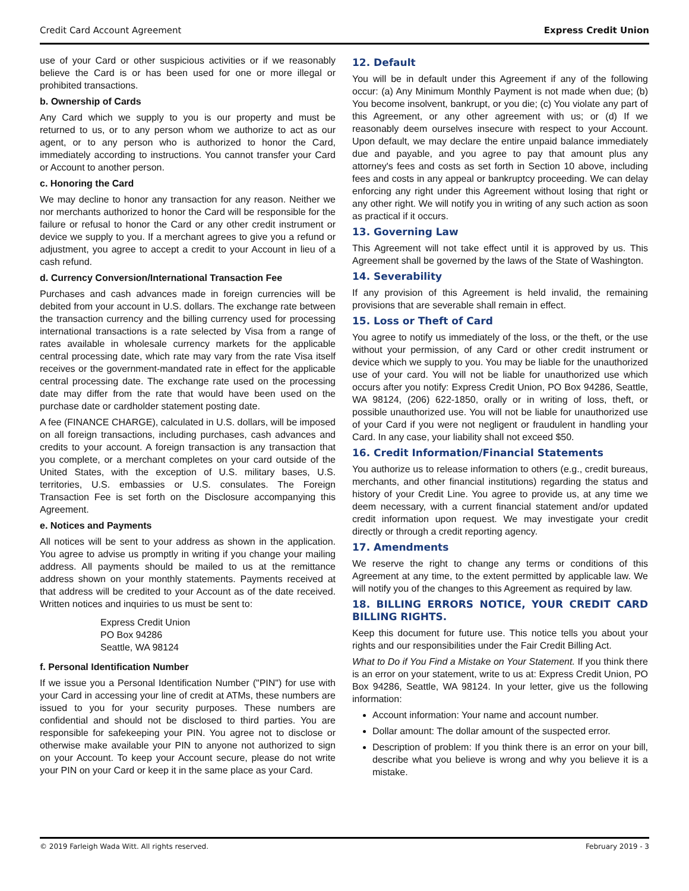Credit Card Account Agreement Express Credit Union
use of your Card or other suspicious activities or if we reasonably believe the Card is or has been used for one or more illegal or prohibited transactions.
b. Ownership of Cards
Any Card which we supply to you is our property and must be returned to us, or to any person whom we authorize to act as our agent, or to any person who is authorized to honor the Card, immediately according to instructions. You cannot transfer your Card or Account to another person.
c. Honoring the Card
We may decline to honor any transaction for any reason. Neither we nor merchants authorized to honor the Card will be responsible for the failure or refusal to honor the Card or any other credit instrument or device we supply to you. If a merchant agrees to give you a refund or adjustment, you agree to accept a credit to your Account in lieu of a cash refund.
d. Currency Conversion/International Transaction Fee
Purchases and cash advances made in foreign currencies will be debited from your account in U.S. dollars. The exchange rate between the transaction currency and the billing currency used for processing international transactions is a rate selected by Visa from a range of rates available in wholesale currency markets for the applicable central processing date, which rate may vary from the rate Visa itself receives or the government-mandated rate in effect for the applicable central processing date. The exchange rate used on the processing date may differ from the rate that would have been used on the purchase date or cardholder statement posting date.
A fee (FINANCE CHARGE), calculated in U.S. dollars, will be imposed on all foreign transactions, including purchases, cash advances and credits to your account. A foreign transaction is any transaction that you complete, or a merchant completes on your card outside of the United States, with the exception of U.S. military bases, U.S. territories, U.S. embassies or U.S. consulates. The Foreign Transaction Fee is set forth on the Disclosure accompanying this Agreement.
e. Notices and Payments
All notices will be sent to your address as shown in the application. You agree to advise us promptly in writing if you change your mailing address. All payments should be mailed to us at the remittance address shown on your monthly statements. Payments received at that address will be credited to your Account as of the date received. Written notices and inquiries to us must be sent to:
Express Credit Union
PO Box 94286
Seattle, WA 98124
f. Personal Identification Number
If we issue you a Personal Identification Number ("PIN") for use with your Card in accessing your line of credit at ATMs, these numbers are issued to you for your security purposes. These numbers are confidential and should not be disclosed to third parties. You are responsible for safekeeping your PIN. You agree not to disclose or otherwise make available your PIN to anyone not authorized to sign on your Account. To keep your Account secure, please do not write your PIN on your Card or keep it in the same place as your Card.
12. Default
You will be in default under this Agreement if any of the following occur: (a) Any Minimum Monthly Payment is not made when due; (b) You become insolvent, bankrupt, or you die; (c) You violate any part of this Agreement, or any other agreement with us; or (d) If we reasonably deem ourselves insecure with respect to your Account. Upon default, we may declare the entire unpaid balance immediately due and payable, and you agree to pay that amount plus any attorney's fees and costs as set forth in Section 10 above, including fees and costs in any appeal or bankruptcy proceeding. We can delay enforcing any right under this Agreement without losing that right or any other right. We will notify you in writing of any such action as soon as practical if it occurs.
13. Governing Law
This Agreement will not take effect until it is approved by us. This Agreement shall be governed by the laws of the State of Washington.
14. Severability
If any provision of this Agreement is held invalid, the remaining provisions that are severable shall remain in effect.
15. Loss or Theft of Card
You agree to notify us immediately of the loss, or the theft, or the use without your permission, of any Card or other credit instrument or device which we supply to you. You may be liable for the unauthorized use of your card. You will not be liable for unauthorized use which occurs after you notify: Express Credit Union, PO Box 94286, Seattle, WA 98124, (206) 622-1850, orally or in writing of loss, theft, or possible unauthorized use. You will not be liable for unauthorized use of your Card if you were not negligent or fraudulent in handling your Card. In any case, your liability shall not exceed $50.
16. Credit Information/Financial Statements
You authorize us to release information to others (e.g., credit bureaus, merchants, and other financial institutions) regarding the status and history of your Credit Line. You agree to provide us, at any time we deem necessary, with a current financial statement and/or updated credit information upon request. We may investigate your credit directly or through a credit reporting agency.
17. Amendments
We reserve the right to change any terms or conditions of this Agreement at any time, to the extent permitted by applicable law. We will notify you of the changes to this Agreement as required by law.
18. BILLING ERRORS NOTICE, YOUR CREDIT CARD BILLING RIGHTS.
Keep this document for future use. This notice tells you about your rights and our responsibilities under the Fair Credit Billing Act.
What to Do if You Find a Mistake on Your Statement. If you think there is an error on your statement, write to us at: Express Credit Union, PO Box 94286, Seattle, WA 98124. In your letter, give us the following information:
Account information: Your name and account number.
Dollar amount: The dollar amount of the suspected error.
Description of problem: If you think there is an error on your bill, describe what you believe is wrong and why you believe it is a mistake.
© 2019 Farleigh Wada Witt. All rights reserved. February 2019 - 3